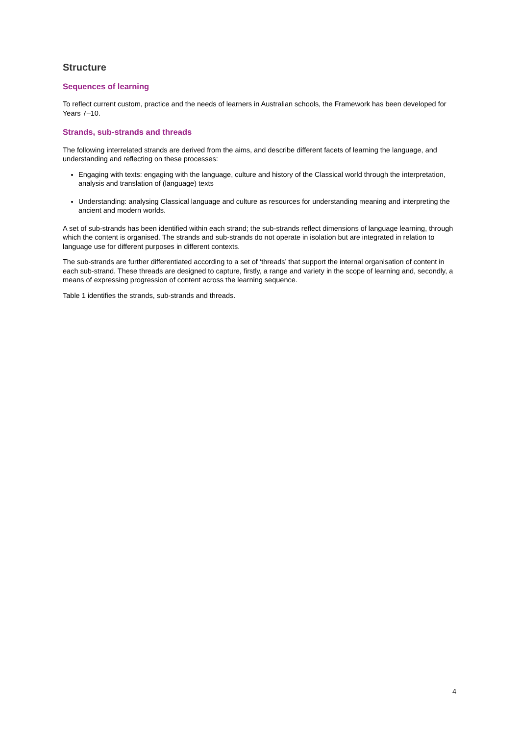Structure
Sequences of learning
To reflect current custom, practice and the needs of learners in Australian schools, the Framework has been developed for Years 7–10.
Strands, sub-strands and threads
The following interrelated strands are derived from the aims, and describe different facets of learning the language, and understanding and reflecting on these processes:
Engaging with texts: engaging with the language, culture and history of the Classical world through the interpretation, analysis and translation of (language) texts
Understanding: analysing Classical language and culture as resources for understanding meaning and interpreting the ancient and modern worlds.
A set of sub-strands has been identified within each strand; the sub-strands reflect dimensions of language learning, through which the content is organised. The strands and sub-strands do not operate in isolation but are integrated in relation to language use for different purposes in different contexts.
The sub-strands are further differentiated according to a set of ‘threads’ that support the internal organisation of content in each sub-strand. These threads are designed to capture, firstly, a range and variety in the scope of learning and, secondly, a means of expressing progression of content across the learning sequence.
Table 1 identifies the strands, sub-strands and threads.
4